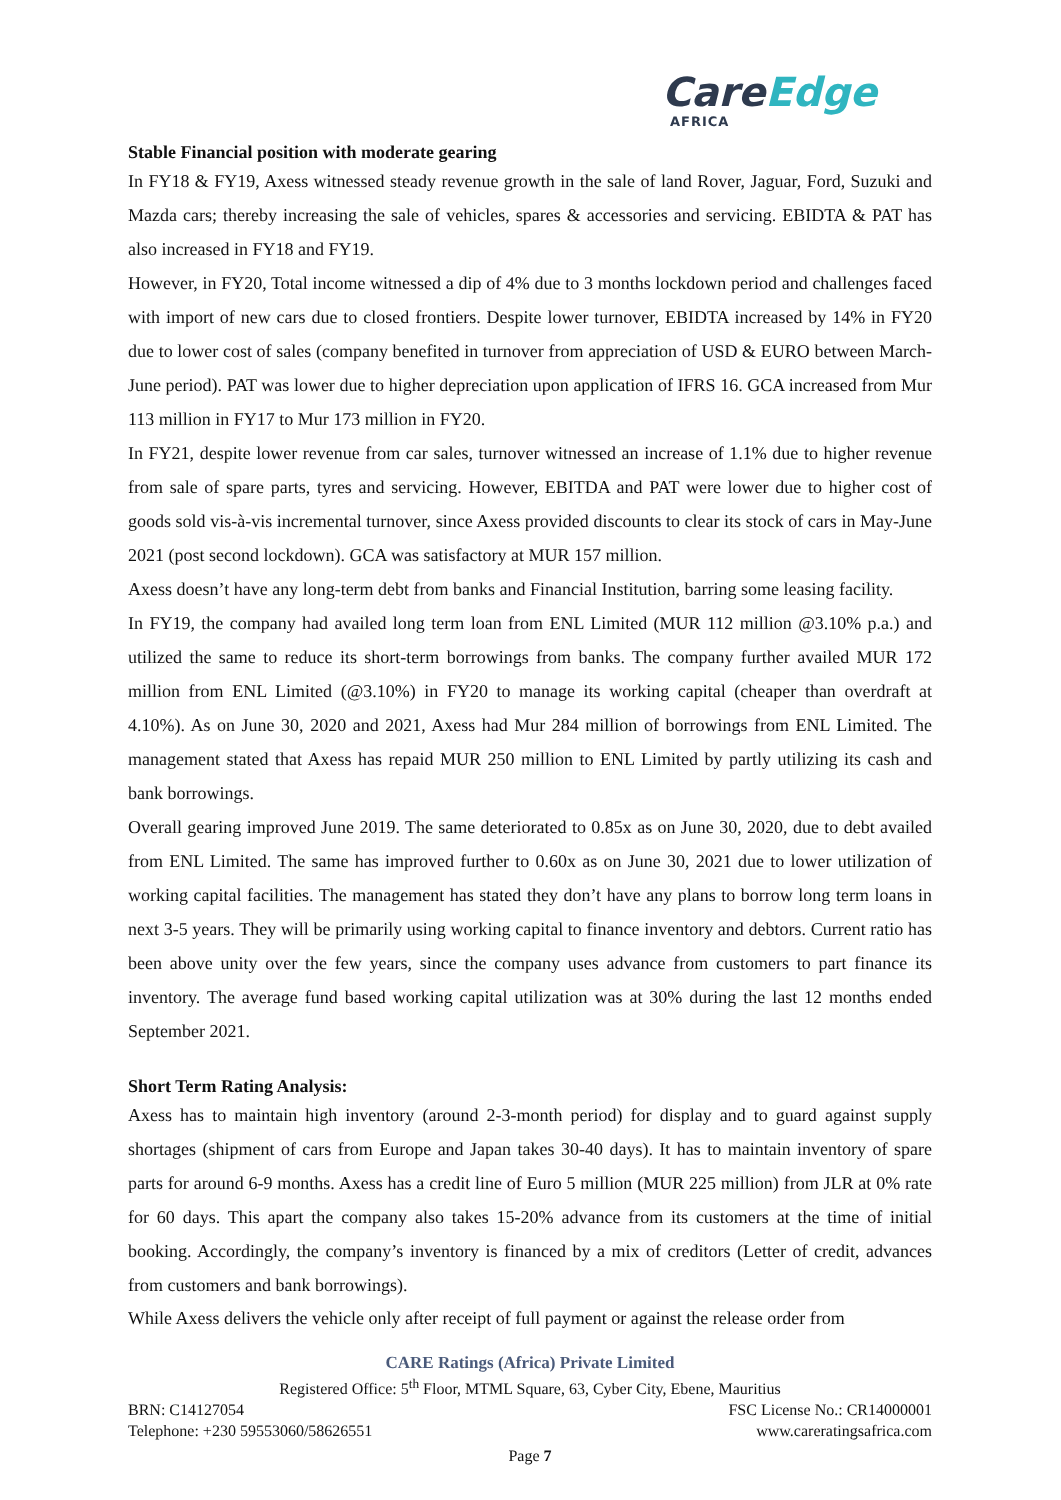CareEdge
AFRICA
Stable Financial position with moderate gearing
In FY18 & FY19, Axess witnessed steady revenue growth in the sale of land Rover, Jaguar, Ford, Suzuki and Mazda cars; thereby increasing the sale of vehicles, spares & accessories and servicing. EBIDTA & PAT has also increased in FY18 and FY19.
However, in FY20, Total income witnessed a dip of 4% due to 3 months lockdown period and challenges faced with import of new cars due to closed frontiers. Despite lower turnover, EBIDTA increased by 14% in FY20 due to lower cost of sales (company benefited in turnover from appreciation of USD & EURO between March-June period). PAT was lower due to higher depreciation upon application of IFRS 16. GCA increased from Mur 113 million in FY17 to Mur 173 million in FY20.
In FY21, despite lower revenue from car sales, turnover witnessed an increase of 1.1% due to higher revenue from sale of spare parts, tyres and servicing. However, EBITDA and PAT were lower due to higher cost of goods sold vis-à-vis incremental turnover, since Axess provided discounts to clear its stock of cars in May-June 2021 (post second lockdown). GCA was satisfactory at MUR 157 million.
Axess doesn’t have any long-term debt from banks and Financial Institution, barring some leasing facility.
In FY19, the company had availed long term loan from ENL Limited (MUR 112 million @3.10% p.a.) and utilized the same to reduce its short-term borrowings from banks. The company further availed MUR 172 million from ENL Limited (@3.10%) in FY20 to manage its working capital (cheaper than overdraft at 4.10%). As on June 30, 2020 and 2021, Axess had Mur 284 million of borrowings from ENL Limited. The management stated that Axess has repaid MUR 250 million to ENL Limited by partly utilizing its cash and bank borrowings.
Overall gearing improved June 2019. The same deteriorated to 0.85x as on June 30, 2020, due to debt availed from ENL Limited. The same has improved further to 0.60x as on June 30, 2021 due to lower utilization of working capital facilities. The management has stated they don’t have any plans to borrow long term loans in next 3-5 years. They will be primarily using working capital to finance inventory and debtors. Current ratio has been above unity over the few years, since the company uses advance from customers to part finance its inventory. The average fund based working capital utilization was at 30% during the last 12 months ended September 2021.
Short Term Rating Analysis:
Axess has to maintain high inventory (around 2-3-month period) for display and to guard against supply shortages (shipment of cars from Europe and Japan takes 30-40 days). It has to maintain inventory of spare parts for around 6-9 months. Axess has a credit line of Euro 5 million (MUR 225 million) from JLR at 0% rate for 60 days. This apart the company also takes 15-20% advance from its customers at the time of initial booking. Accordingly, the company’s inventory is financed by a mix of creditors (Letter of credit, advances from customers and bank borrowings).
While Axess delivers the vehicle only after receipt of full payment or against the release order from
CARE Ratings (Africa) Private Limited
Registered Office: 5<sup>th</sup> Floor, MTML Square, 63, Cyber City, Ebene, Mauritius
BRN: C14127054 FSC License No.: CR14000001
Telephone: +230 59553060/58626551 www.careratingsafrica.com
Page 7